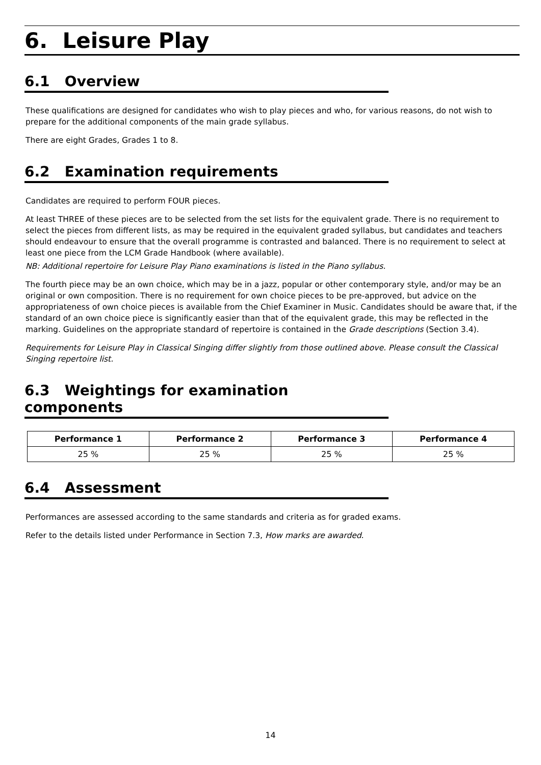6. Leisure Play
6.1 Overview
These qualifications are designed for candidates who wish to play pieces and who, for various reasons, do not wish to prepare for the additional components of the main grade syllabus.
There are eight Grades, Grades 1 to 8.
6.2 Examination requirements
Candidates are required to perform FOUR pieces.
At least THREE of these pieces are to be selected from the set lists for the equivalent grade. There is no requirement to select the pieces from different lists, as may be required in the equivalent graded syllabus, but candidates and teachers should endeavour to ensure that the overall programme is contrasted and balanced. There is no requirement to select at least one piece from the LCM Grade Handbook (where available).
NB: Additional repertoire for Leisure Play Piano examinations is listed in the Piano syllabus.
The fourth piece may be an own choice, which may be in a jazz, popular or other contemporary style, and/or may be an original or own composition. There is no requirement for own choice pieces to be pre-approved, but advice on the appropriateness of own choice pieces is available from the Chief Examiner in Music. Candidates should be aware that, if the standard of an own choice piece is significantly easier than that of the equivalent grade, this may be reflected in the marking. Guidelines on the appropriate standard of repertoire is contained in the Grade descriptions (Section 3.4).
Requirements for Leisure Play in Classical Singing differ slightly from those outlined above. Please consult the Classical Singing repertoire list.
6.3 Weightings for examination components
| Performance 1 | Performance 2 | Performance 3 | Performance 4 |
| --- | --- | --- | --- |
| 25 % | 25 % | 25 % | 25 % |
6.4 Assessment
Performances are assessed according to the same standards and criteria as for graded exams.
Refer to the details listed under Performance in Section 7.3, How marks are awarded.
14